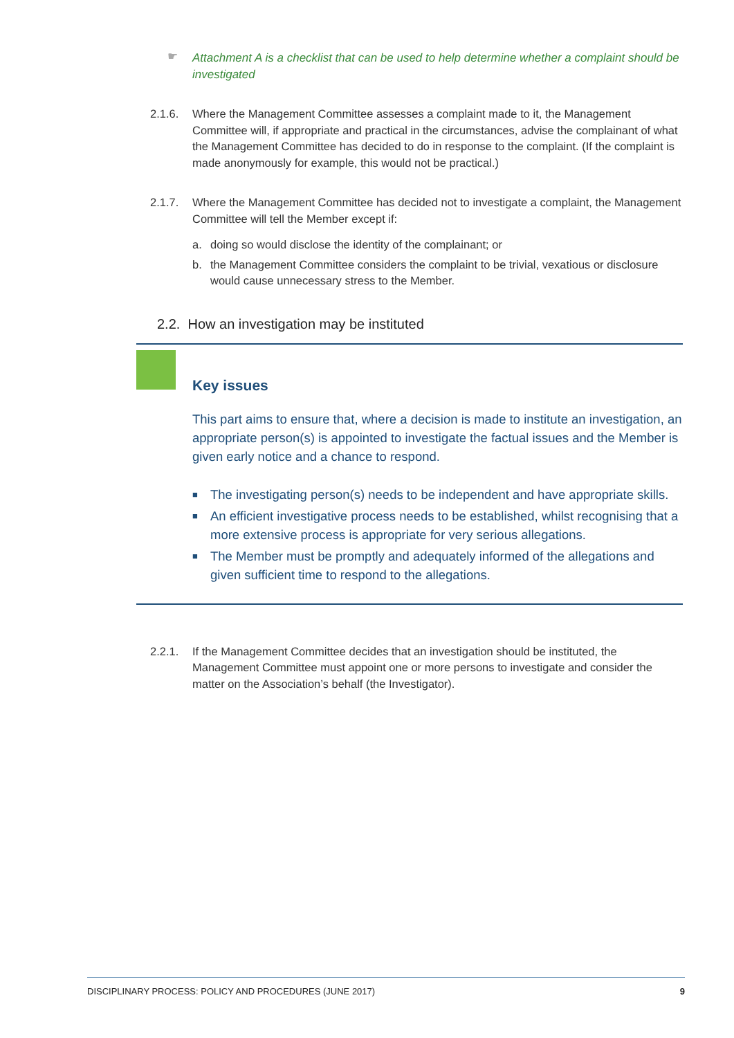☛ Attachment A is a checklist that can be used to help determine whether a complaint should be investigated
2.1.6. Where the Management Committee assesses a complaint made to it, the Management Committee will, if appropriate and practical in the circumstances, advise the complainant of what the Management Committee has decided to do in response to the complaint. (If the complaint is made anonymously for example, this would not be practical.)
2.1.7. Where the Management Committee has decided not to investigate a complaint, the Management Committee will tell the Member except if:
a. doing so would disclose the identity of the complainant; or
b. the Management Committee considers the complaint to be trivial, vexatious or disclosure would cause unnecessary stress to the Member.
2.2. How an investigation may be instituted
Key issues
This part aims to ensure that, where a decision is made to institute an investigation, an appropriate person(s) is appointed to investigate the factual issues and the Member is given early notice and a chance to respond.
■ The investigating person(s) needs to be independent and have appropriate skills.
■ An efficient investigative process needs to be established, whilst recognising that a more extensive process is appropriate for very serious allegations.
■ The Member must be promptly and adequately informed of the allegations and given sufficient time to respond to the allegations.
2.2.1. If the Management Committee decides that an investigation should be instituted, the Management Committee must appoint one or more persons to investigate and consider the matter on the Association’s behalf (the Investigator).
DISCIPLINARY PROCESS: POLICY AND PROCEDURES (JUNE 2017) 9